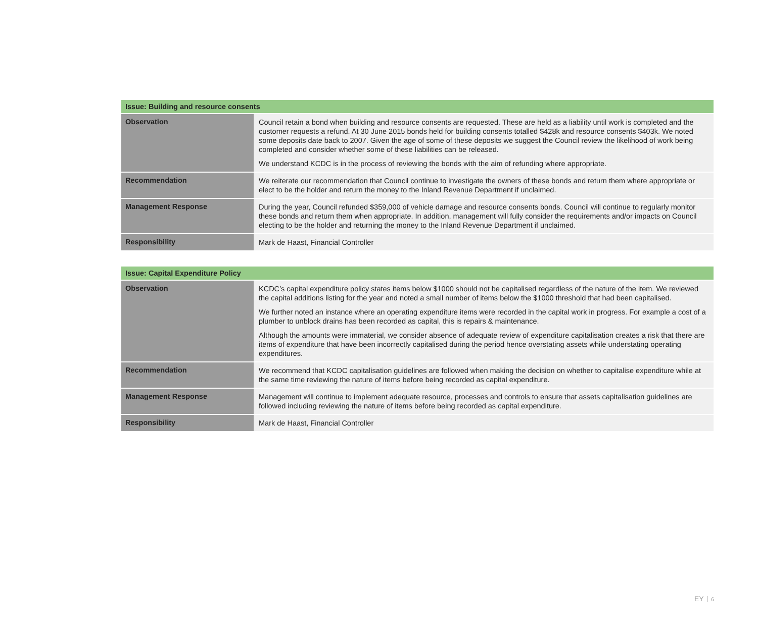| Issue: Building and resource consents | |
| --- | --- |
| Observation | Council retain a bond when building and resource consents are requested. These are held as a liability until work is completed and the customer requests a refund. At 30 June 2015 bonds held for building consents totalled $428k and resource consents $403k. We noted some deposits date back to 2007. Given the age of some of these deposits we suggest the Council review the likelihood of work being completed and consider whether some of these liabilities can be released. We understand KCDC is in the process of reviewing the bonds with the aim of refunding where appropriate. |
| Recommendation | We reiterate our recommendation that Council continue to investigate the owners of these bonds and return them where appropriate or elect to be the holder and return the money to the Inland Revenue Department if unclaimed. |
| Management Response | During the year, Council refunded $359,000 of vehicle damage and resource consents bonds. Council will continue to regularly monitor these bonds and return them when appropriate. In addition, management will fully consider the requirements and/or impacts on Council electing to be the holder and returning the money to the Inland Revenue Department if unclaimed. |
| Responsibility | Mark de Haast, Financial Controller |
| Issue: Capital Expenditure Policy | |
| --- | --- |
| Observation | KCDC’s capital expenditure policy states items below $1000 should not be capitalised regardless of the nature of the item. We reviewed the capital additions listing for the year and noted a small number of items below the $1000 threshold that had been capitalised. We further noted an instance where an operating expenditure items were recorded in the capital work in progress. For example a cost of a plumber to unblock drains has been recorded as capital, this is repairs & maintenance. Although the amounts were immaterial, we consider absence of adequate review of expenditure capitalisation creates a risk that there are items of expenditure that have been incorrectly capitalised during the period hence overstating assets while understating operating expenditures. |
| Recommendation | We recommend that KCDC capitalisation guidelines are followed when making the decision on whether to capitalise expenditure while at the same time reviewing the nature of items before being recorded as capital expenditure. |
| Management Response | Management will continue to implement adequate resource, processes and controls to ensure that assets capitalisation guidelines are followed including reviewing the nature of items before being recorded as capital expenditure. |
| Responsibility | Mark de Haast, Financial Controller |
EY 6